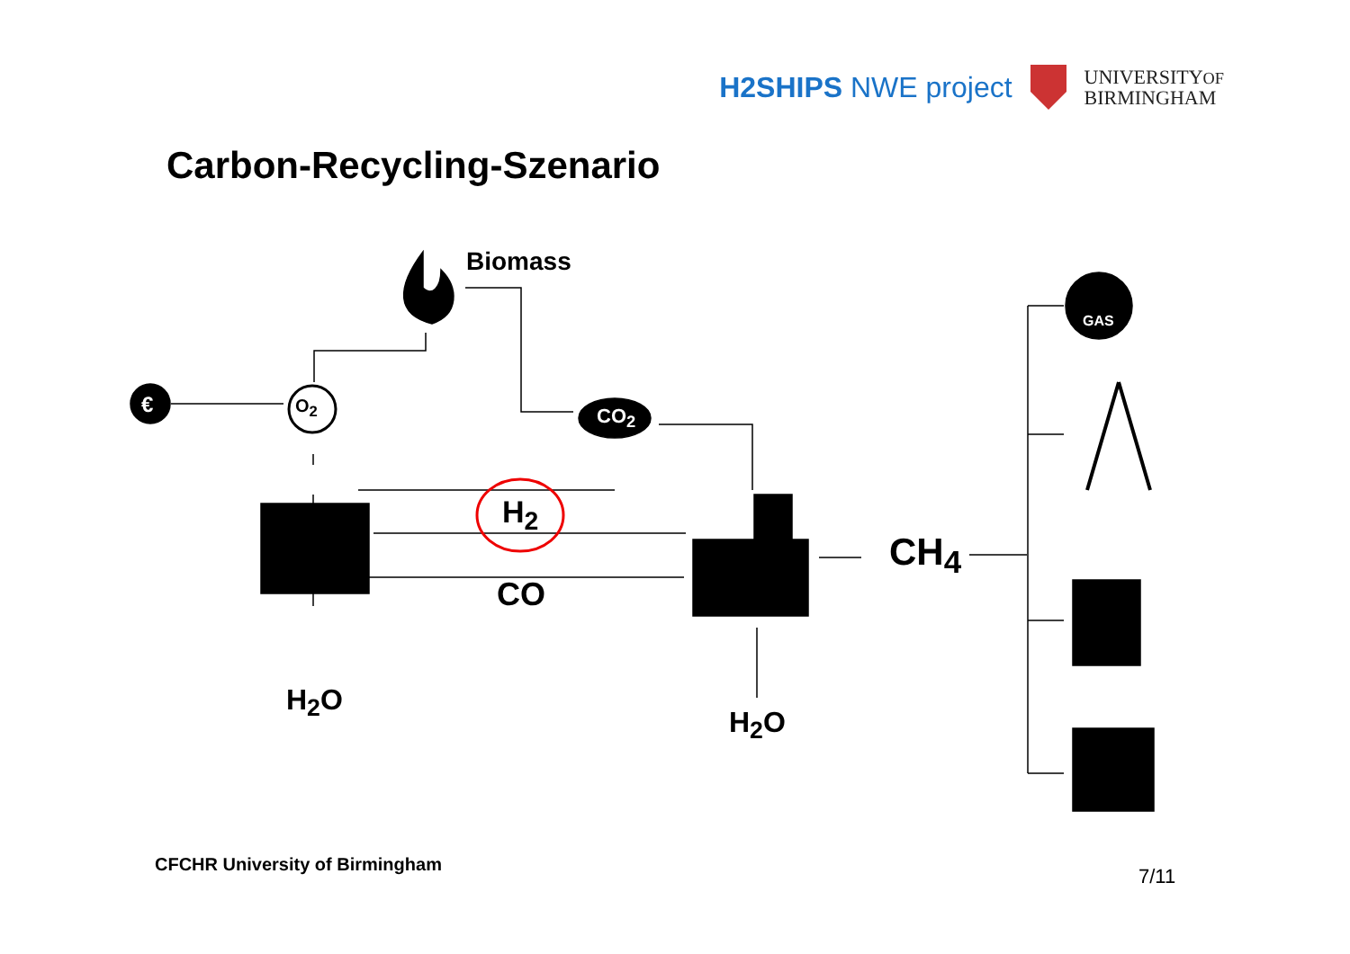H2SHIPS NWE project UNIVERSITYOF
BIRMINGHAM
Carbon-Recycling-Szenario
Biomass
CO<sub>2</sub>
O<sub>2</sub>
€
H<sub>2</sub>
CO
CH<sub>4</sub>
H<sub>2</sub>O
H<sub>2</sub>O
GAS
CFCHR University of Birmingham
7/11